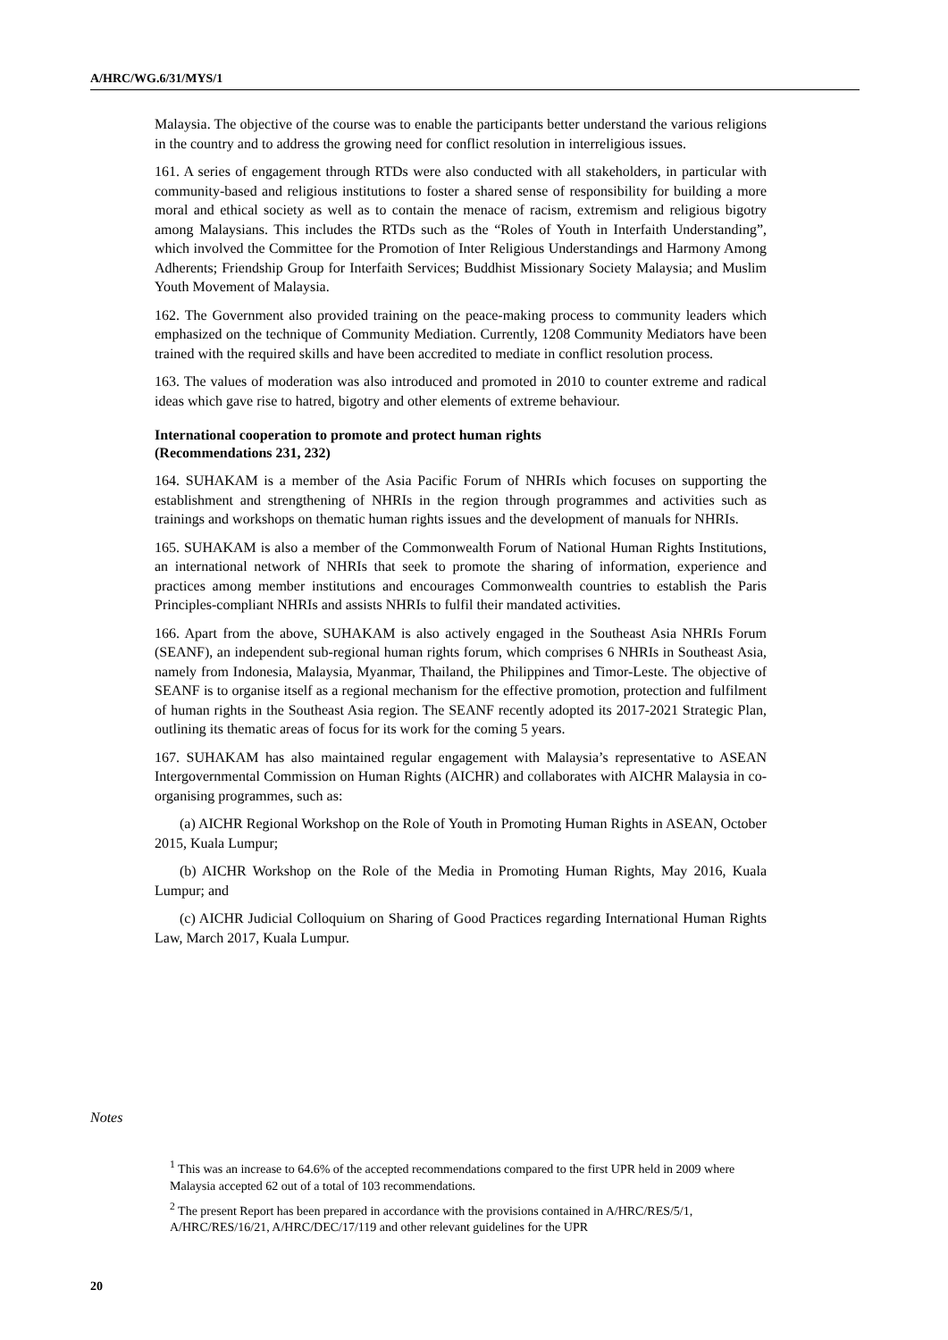A/HRC/WG.6/31/MYS/1
Malaysia. The objective of the course was to enable the participants better understand the various religions in the country and to address the growing need for conflict resolution in interreligious issues.
161. A series of engagement through RTDs were also conducted with all stakeholders, in particular with community-based and religious institutions to foster a shared sense of responsibility for building a more moral and ethical society as well as to contain the menace of racism, extremism and religious bigotry among Malaysians. This includes the RTDs such as the “Roles of Youth in Interfaith Understanding”, which involved the Committee for the Promotion of Inter Religious Understandings and Harmony Among Adherents; Friendship Group for Interfaith Services; Buddhist Missionary Society Malaysia; and Muslim Youth Movement of Malaysia.
162. The Government also provided training on the peace-making process to community leaders which emphasized on the technique of Community Mediation. Currently, 1208 Community Mediators have been trained with the required skills and have been accredited to mediate in conflict resolution process.
163. The values of moderation was also introduced and promoted in 2010 to counter extreme and radical ideas which gave rise to hatred, bigotry and other elements of extreme behaviour.
International cooperation to promote and protect human rights
(Recommendations 231, 232)
164. SUHAKAM is a member of the Asia Pacific Forum of NHRIs which focuses on supporting the establishment and strengthening of NHRIs in the region through programmes and activities such as trainings and workshops on thematic human rights issues and the development of manuals for NHRIs.
165. SUHAKAM is also a member of the Commonwealth Forum of National Human Rights Institutions, an international network of NHRIs that seek to promote the sharing of information, experience and practices among member institutions and encourages Commonwealth countries to establish the Paris Principles-compliant NHRIs and assists NHRIs to fulfil their mandated activities.
166. Apart from the above, SUHAKAM is also actively engaged in the Southeast Asia NHRIs Forum (SEANF), an independent sub-regional human rights forum, which comprises 6 NHRIs in Southeast Asia, namely from Indonesia, Malaysia, Myanmar, Thailand, the Philippines and Timor-Leste. The objective of SEANF is to organise itself as a regional mechanism for the effective promotion, protection and fulfilment of human rights in the Southeast Asia region. The SEANF recently adopted its 2017-2021 Strategic Plan, outlining its thematic areas of focus for its work for the coming 5 years.
167. SUHAKAM has also maintained regular engagement with Malaysia’s representative to ASEAN Intergovernmental Commission on Human Rights (AICHR) and collaborates with AICHR Malaysia in co-organising programmes, such as:
(a) AICHR Regional Workshop on the Role of Youth in Promoting Human Rights in ASEAN, October 2015, Kuala Lumpur;
(b) AICHR Workshop on the Role of the Media in Promoting Human Rights, May 2016, Kuala Lumpur; and
(c) AICHR Judicial Colloquium on Sharing of Good Practices regarding International Human Rights Law, March 2017, Kuala Lumpur.
Notes
<sup>1</sup> This was an increase to 64.6% of the accepted recommendations compared to the first UPR held in 2009 where Malaysia accepted 62 out of a total of 103 recommendations.
<sup>2</sup> The present Report has been prepared in accordance with the provisions contained in A/HRC/RES/5/1, A/HRC/RES/16/21, A/HRC/DEC/17/119 and other relevant guidelines for the UPR
20